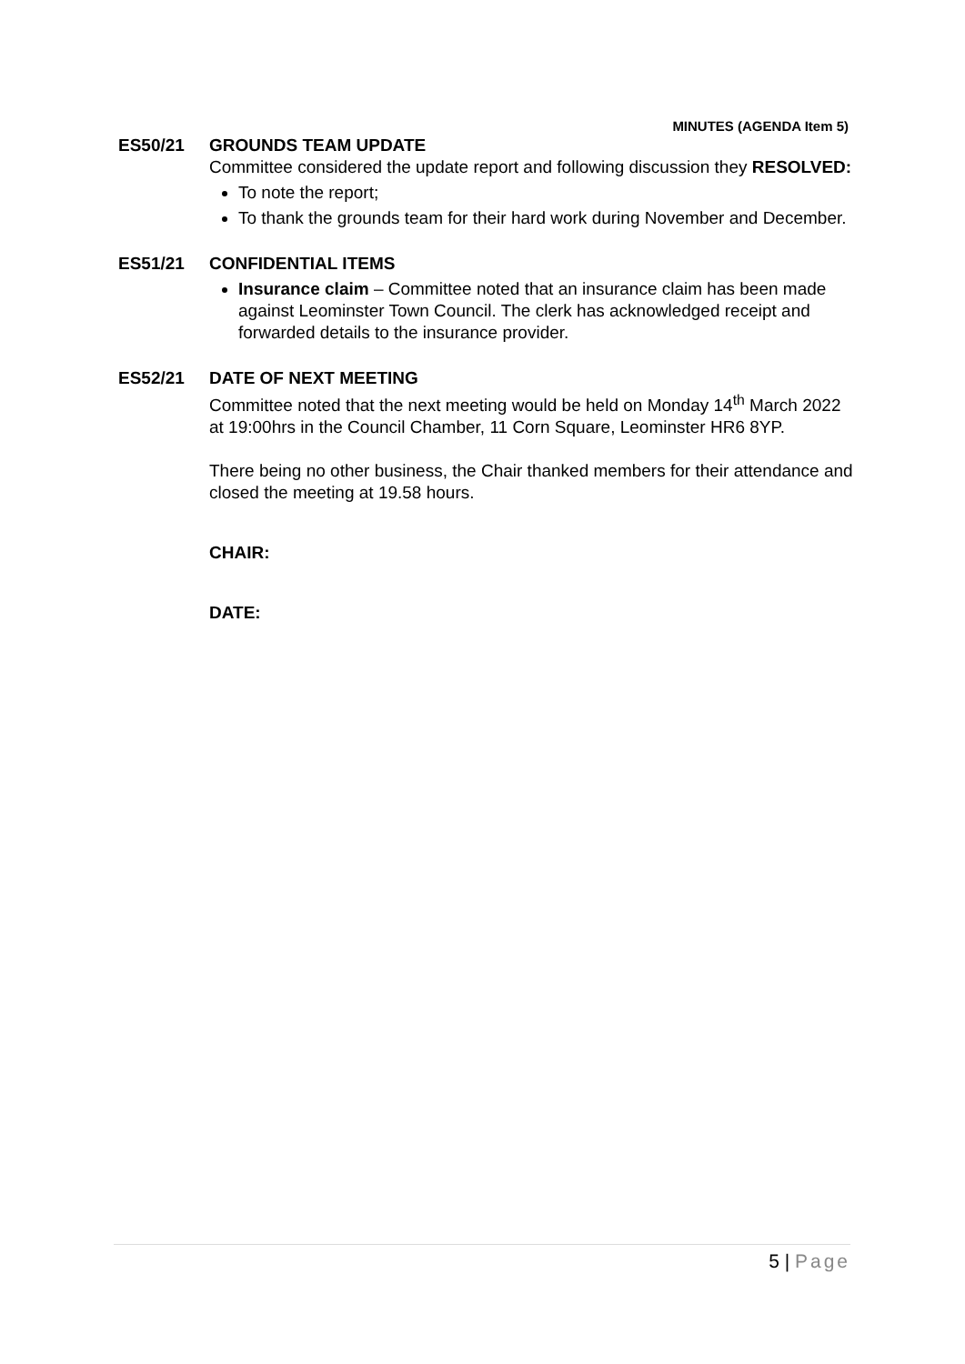MINUTES (AGENDA Item 5)
ES50/21 GROUNDS TEAM UPDATE
Committee considered the update report and following discussion they RESOLVED:
To note the report;
To thank the grounds team for their hard work during November and December.
ES51/21 CONFIDENTIAL ITEMS
Insurance claim – Committee noted that an insurance claim has been made against Leominster Town Council. The clerk has acknowledged receipt and forwarded details to the insurance provider.
ES52/21 DATE OF NEXT MEETING
Committee noted that the next meeting would be held on Monday 14<sup>th</sup> March 2022 at 19:00hrs in the Council Chamber, 11 Corn Square, Leominster HR6 8YP.
There being no other business, the Chair thanked members for their attendance and closed the meeting at 19.58 hours.
CHAIR:
DATE:
5 | Page